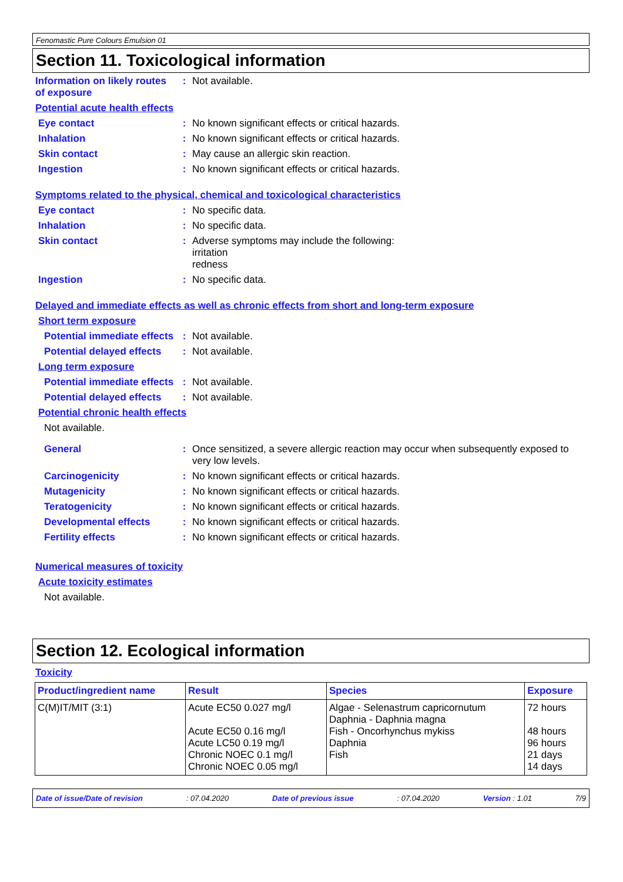Fenomastic Pure Colours Emulsion 01
Section 11. Toxicological information
Information on likely routes of exposure
: Not available.
Potential acute health effects
Eye contact : No known significant effects or critical hazards.
Inhalation : No known significant effects or critical hazards.
Skin contact : May cause an allergic skin reaction.
Ingestion : No known significant effects or critical hazards.
Symptoms related to the physical, chemical and toxicological characteristics
Eye contact : No specific data.
Inhalation : No specific data.
Skin contact : Adverse symptoms may include the following:
irritation
redness
Ingestion : No specific data.
Delayed and immediate effects as well as chronic effects from short and long-term exposure
Short term exposure
Potential immediate effects
: Not available.
Potential delayed effects
: Not available.
Long term exposure
Potential immediate effects
: Not available.
Potential delayed effects
: Not available.
Potential chronic health effects
Not available.
General : Once sensitized, a severe allergic reaction may occur when subsequently exposed to very low levels.
Carcinogenicity : No known significant effects or critical hazards.
Mutagenicity : No known significant effects or critical hazards.
Teratogenicity : No known significant effects or critical hazards.
Developmental effects : No known significant effects or critical hazards.
Fertility effects : No known significant effects or critical hazards.
Numerical measures of toxicity
Acute toxicity estimates
Not available.
Section 12. Ecological information
Toxicity
| Product/ingredient name | Result | Species | Exposure |
| --- | --- | --- | --- |
| C(M)IT/MIT (3:1) | Acute EC50 0.027 mg/l Acute EC50 0.16 mg/l Acute LC50 0.19 mg/l Chronic NOEC 0.1 mg/l Chronic NOEC 0.05 mg/l | Algae - Selenastrum capricornutum Daphnia - Daphnia magna Fish - Oncorhynchus mykiss Daphnia Fish | 72 hours 48 hours 96 hours 21 days 14 days |
Date of issue/Date of revision: 07.04.2020 Date of previous issue: 07.04.2020 Version : 1.01 7/9